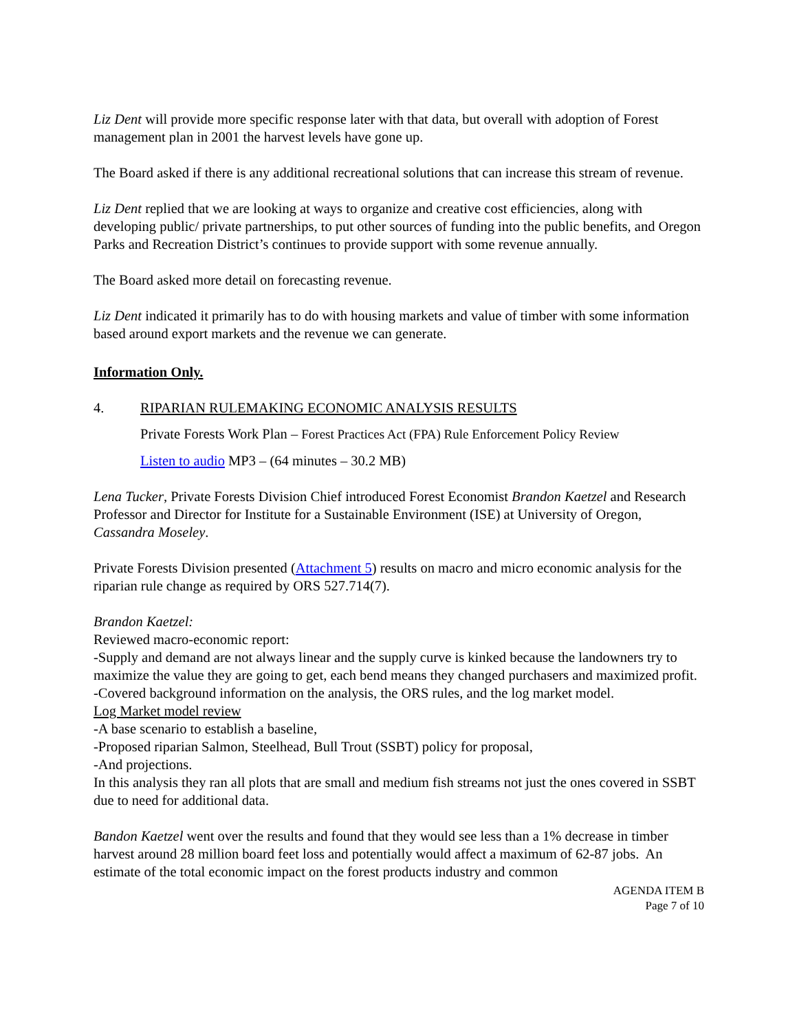Liz Dent will provide more specific response later with that data, but overall with adoption of Forest management plan in 2001 the harvest levels have gone up.
The Board asked if there is any additional recreational solutions that can increase this stream of revenue.
Liz Dent replied that we are looking at ways to organize and creative cost efficiencies, along with developing public/ private partnerships, to put other sources of funding into the public benefits, and Oregon Parks and Recreation District’s continues to provide support with some revenue annually.
The Board asked more detail on forecasting revenue.
Liz Dent indicated it primarily has to do with housing markets and value of timber with some information based around export markets and the revenue we can generate.
Information Only.
4. RIPARIAN RULEMAKING ECONOMIC ANALYSIS RESULTS
Private Forests Work Plan – Forest Practices Act (FPA) Rule Enforcement Policy Review
Listen to audio MP3 – (64 minutes – 30.2 MB)
Lena Tucker, Private Forests Division Chief introduced Forest Economist Brandon Kaetzel and Research Professor and Director for Institute for a Sustainable Environment (ISE) at University of Oregon, Cassandra Moseley.
Private Forests Division presented (Attachment 5) results on macro and micro economic analysis for the riparian rule change as required by ORS 527.714(7).
Brandon Kaetzel:
Reviewed macro-economic report:
-Supply and demand are not always linear and the supply curve is kinked because the landowners try to maximize the value they are going to get, each bend means they changed purchasers and maximized profit.
-Covered background information on the analysis, the ORS rules, and the log market model.
Log Market model review
-A base scenario to establish a baseline,
-Proposed riparian Salmon, Steelhead, Bull Trout (SSBT) policy for proposal,
-And projections.
In this analysis they ran all plots that are small and medium fish streams not just the ones covered in SSBT due to need for additional data.
Bandon Kaetzel went over the results and found that they would see less than a 1% decrease in timber harvest around 28 million board feet loss and potentially would affect a maximum of 62-87 jobs. An estimate of the total economic impact on the forest products industry and common
AGENDA ITEM B
Page 7 of 10